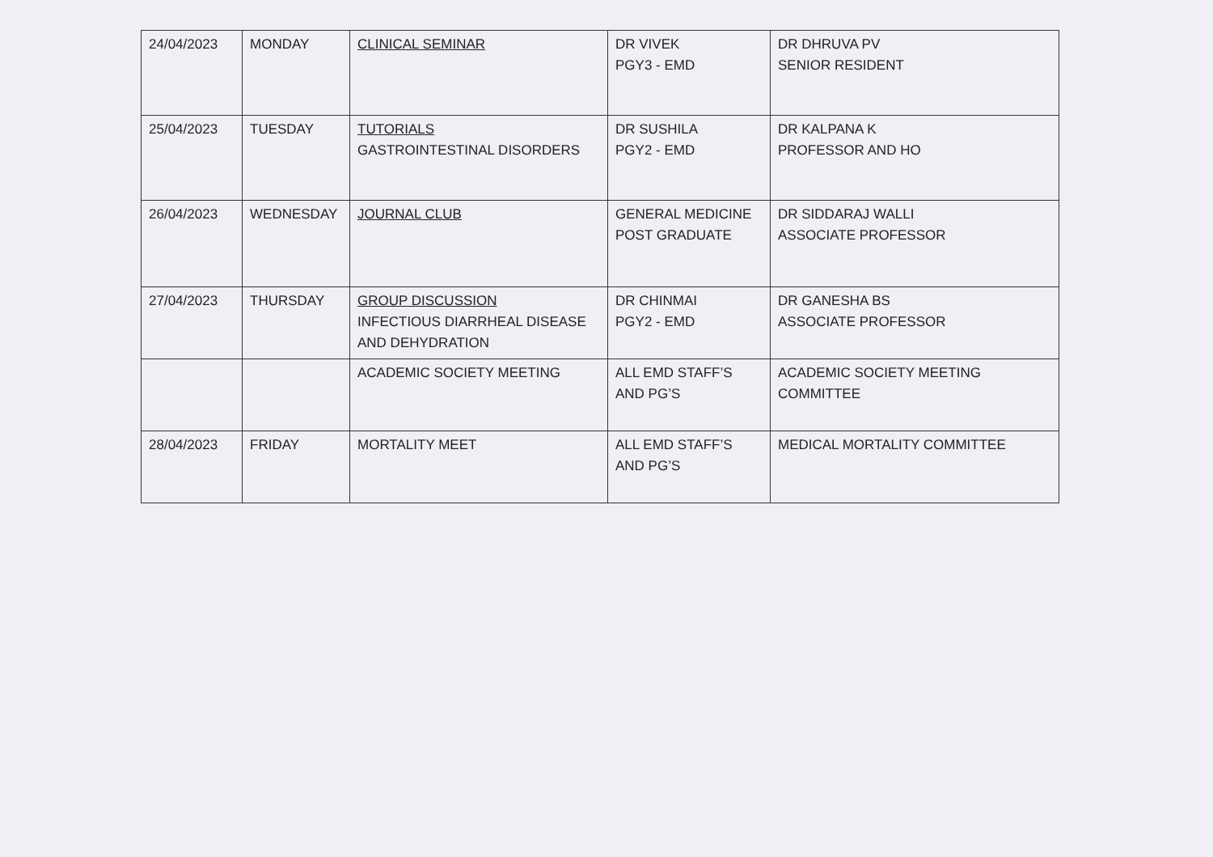| 24/04/2023 | MONDAY | CLINICAL SEMINAR | DR VIVEK PGY3 - EMD | DR DHRUVA PV SENIOR RESIDENT |
| 25/04/2023 | TUESDAY | TUTORIALS GASTROINTESTINAL DISORDERS | DR SUSHILA PGY2 - EMD | DR KALPANA K PROFESSOR AND HO |
| 26/04/2023 | WEDNESDAY | JOURNAL CLUB | GENERAL MEDICINE POST GRADUATE | DR SIDDARAJ WALLI ASSOCIATE PROFESSOR |
| 27/04/2023 | THURSDAY | GROUP DISCUSSION INFECTIOUS DIARRHEAL DISEASE AND DEHYDRATION | DR CHINMAI PGY2 - EMD | DR GANESHA BS ASSOCIATE PROFESSOR |
| | | ACADEMIC SOCIETY MEETING | ALL EMD STAFF’S AND PG’S | ACADEMIC SOCIETY MEETING COMMITTEE |
| 28/04/2023 | FRIDAY | MORTALITY MEET | ALL EMD STAFF’S AND PG’S | MEDICAL MORTALITY COMMITTEE |